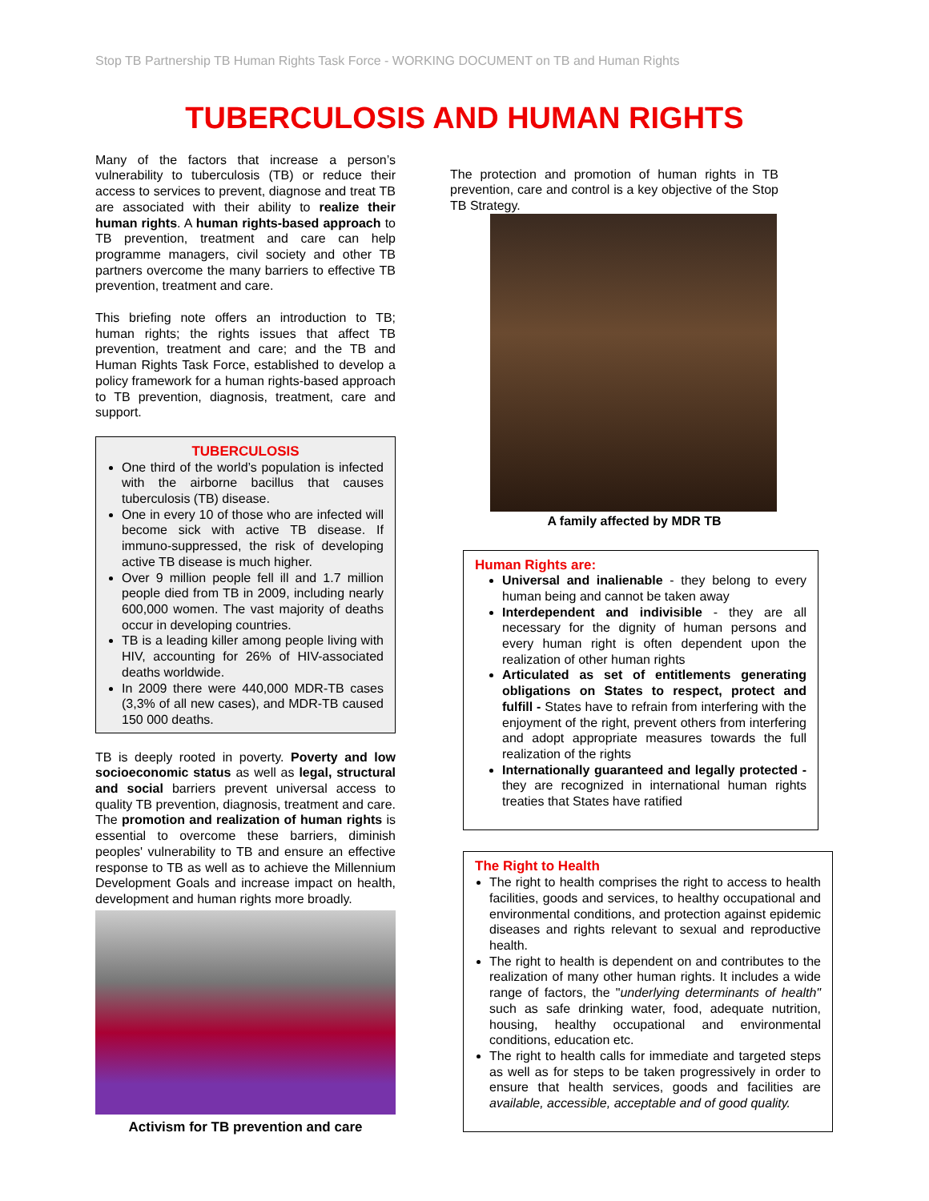Stop TB Partnership TB Human Rights Task Force - WORKING DOCUMENT on TB and Human Rights
TUBERCULOSIS AND HUMAN RIGHTS
Many of the factors that increase a person’s vulnerability to tuberculosis (TB) or reduce their access to services to prevent, diagnose and treat TB are associated with their ability to realize their human rights. A human rights-based approach to TB prevention, treatment and care can help programme managers, civil society and other TB partners overcome the many barriers to effective TB prevention, treatment and care.
This briefing note offers an introduction to TB; human rights; the rights issues that affect TB prevention, treatment and care; and the TB and Human Rights Task Force, established to develop a policy framework for a human rights-based approach to TB prevention, diagnosis, treatment, care and support.
TUBERCULOSIS
One third of the world’s population is infected with the airborne bacillus that causes tuberculosis (TB) disease.
One in every 10 of those who are infected will become sick with active TB disease. If immuno-suppressed, the risk of developing active TB disease is much higher.
Over 9 million people fell ill and 1.7 million people died from TB in 2009, including nearly 600,000 women. The vast majority of deaths occur in developing countries.
TB is a leading killer among people living with HIV, accounting for 26% of HIV-associated deaths worldwide.
In 2009 there were 440,000 MDR-TB cases (3,3% of all new cases), and MDR-TB caused 150 000 deaths.
TB is deeply rooted in poverty. Poverty and low socioeconomic status as well as legal, structural and social barriers prevent universal access to quality TB prevention, diagnosis, treatment and care. The promotion and realization of human rights is essential to overcome these barriers, diminish peoples' vulnerability to TB and ensure an effective response to TB as well as to achieve the Millennium Development Goals and increase impact on health, development and human rights more broadly.
Activism for TB prevention and care
The protection and promotion of human rights in TB prevention, care and control is a key objective of the Stop TB Strategy.
A family affected by MDR TB
Human Rights are:
Universal and inalienable - they belong to every human being and cannot be taken away
Interdependent and indivisible - they are all necessary for the dignity of human persons and every human right is often dependent upon the realization of other human rights
Articulated as set of entitlements generating obligations on States to respect, protect and fulfill - States have to refrain from interfering with the enjoyment of the right, prevent others from interfering and adopt appropriate measures towards the full realization of the rights
Internationally guaranteed and legally protected - they are recognized in international human rights treaties that States have ratified
The Right to Health
The right to health comprises the right to access to health facilities, goods and services, to healthy occupational and environmental conditions, and protection against epidemic diseases and rights relevant to sexual and reproductive health.
The right to health is dependent on and contributes to the realization of many other human rights. It includes a wide range of factors, the "underlying determinants of health" such as safe drinking water, food, adequate nutrition, housing, healthy occupational and environmental conditions, education etc.
The right to health calls for immediate and targeted steps as well as for steps to be taken progressively in order to ensure that health services, goods and facilities are available, accessible, acceptable and of good quality.